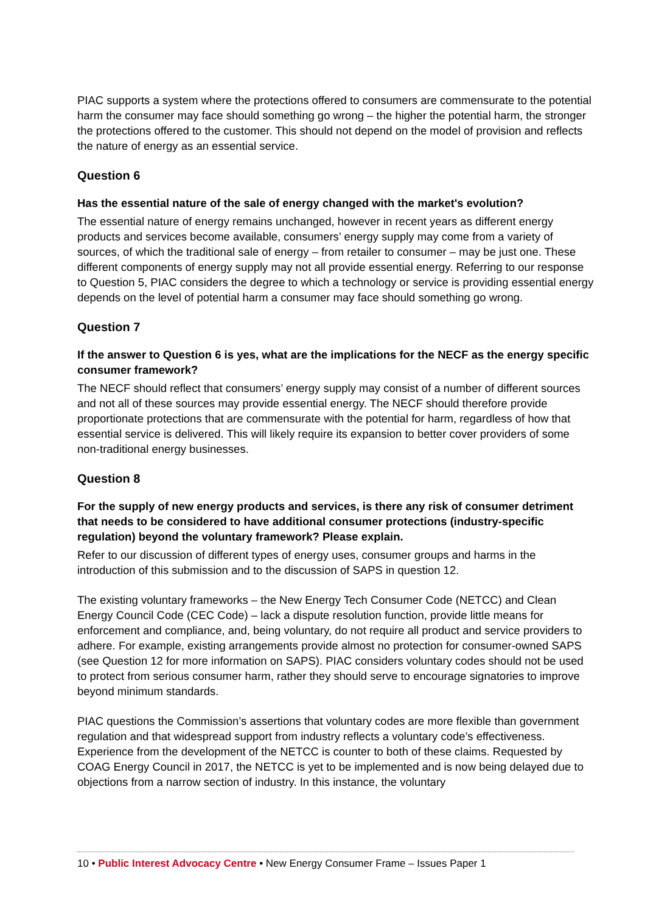PIAC supports a system where the protections offered to consumers are commensurate to the potential harm the consumer may face should something go wrong – the higher the potential harm, the stronger the protections offered to the customer. This should not depend on the model of provision and reflects the nature of energy as an essential service.
Question 6
Has the essential nature of the sale of energy changed with the market's evolution?
The essential nature of energy remains unchanged, however in recent years as different energy products and services become available, consumers’ energy supply may come from a variety of sources, of which the traditional sale of energy – from retailer to consumer – may be just one. These different components of energy supply may not all provide essential energy. Referring to our response to Question 5, PIAC considers the degree to which a technology or service is providing essential energy depends on the level of potential harm a consumer may face should something go wrong.
Question 7
If the answer to Question 6 is yes, what are the implications for the NECF as the energy specific consumer framework?
The NECF should reflect that consumers’ energy supply may consist of a number of different sources and not all of these sources may provide essential energy. The NECF should therefore provide proportionate protections that are commensurate with the potential for harm, regardless of how that essential service is delivered. This will likely require its expansion to better cover providers of some non-traditional energy businesses.
Question 8
For the supply of new energy products and services, is there any risk of consumer detriment that needs to be considered to have additional consumer protections (industry-specific regulation) beyond the voluntary framework? Please explain.
Refer to our discussion of different types of energy uses, consumer groups and harms in the introduction of this submission and to the discussion of SAPS in question 12.
The existing voluntary frameworks – the New Energy Tech Consumer Code (NETCC) and Clean Energy Council Code (CEC Code) – lack a dispute resolution function, provide little means for enforcement and compliance, and, being voluntary, do not require all product and service providers to adhere. For example, existing arrangements provide almost no protection for consumer-owned SAPS (see Question 12 for more information on SAPS). PIAC considers voluntary codes should not be used to protect from serious consumer harm, rather they should serve to encourage signatories to improve beyond minimum standards.
PIAC questions the Commission’s assertions that voluntary codes are more flexible than government regulation and that widespread support from industry reflects a voluntary code’s effectiveness. Experience from the development of the NETCC is counter to both of these claims. Requested by COAG Energy Council in 2017, the NETCC is yet to be implemented and is now being delayed due to objections from a narrow section of industry. In this instance, the voluntary
10 • Public Interest Advocacy Centre • New Energy Consumer Frame – Issues Paper 1